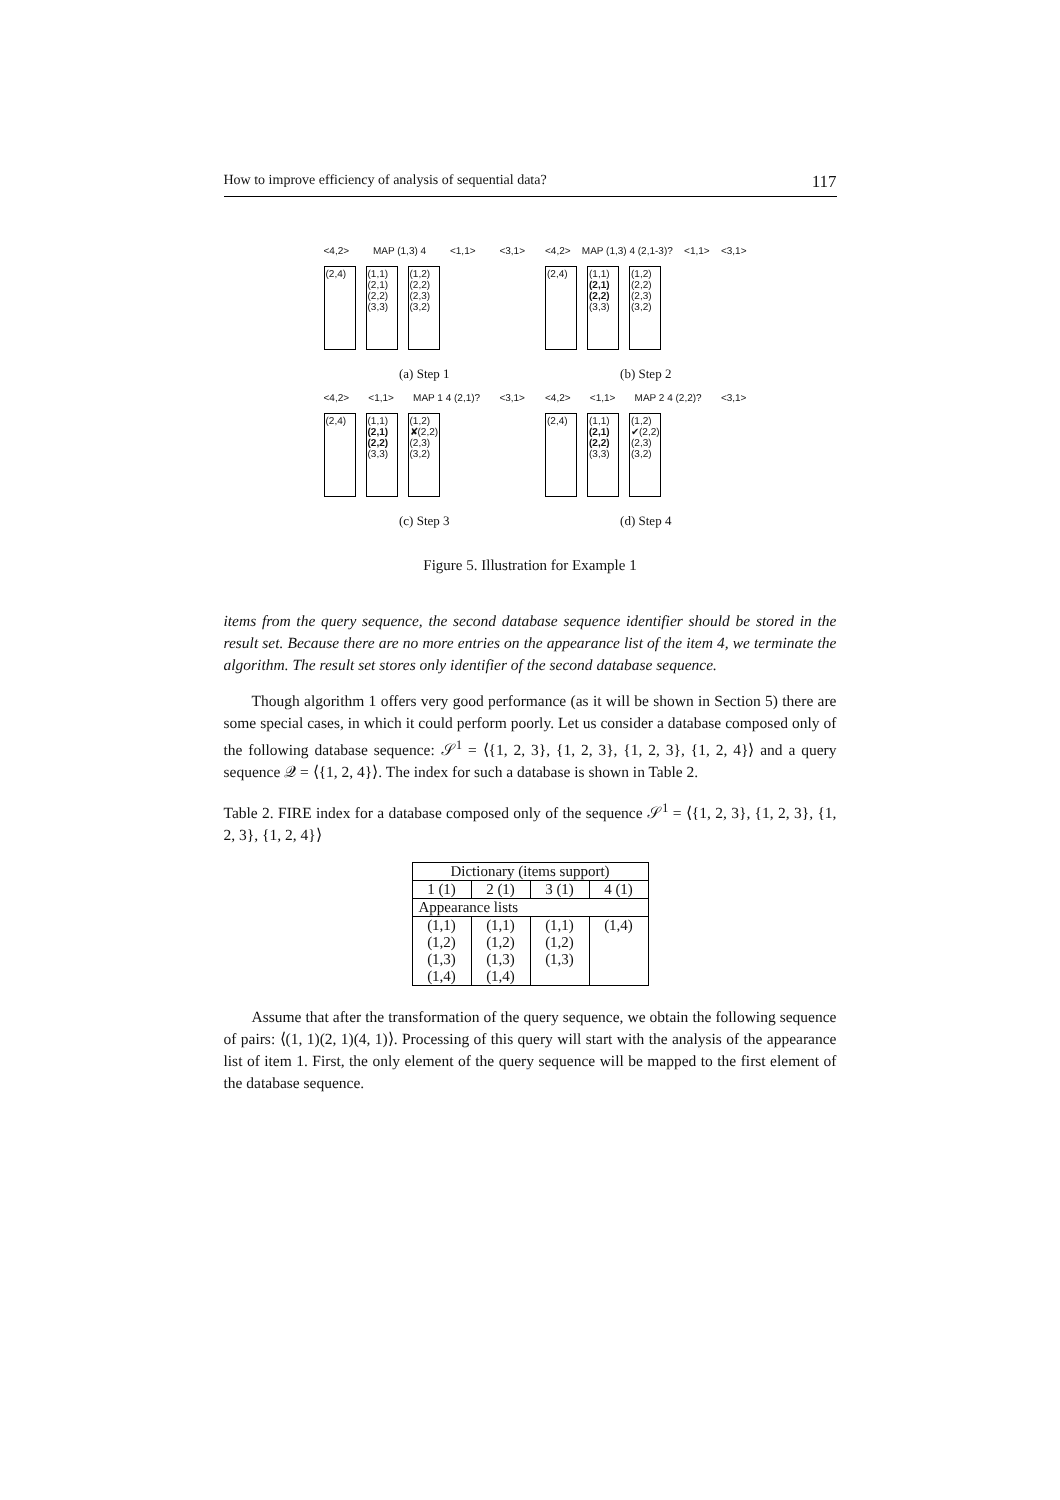How to improve efficiency of analysis of sequential data? 117
<4,2> MAP (1,3) 4 <1,1> <3,1>
(2,4)
(1,1) (2,1) (2,2) (3,3)
(1,2) (2,2) (2,3) (3,2)
(a) Step 1
<4,2> MAP (1,3) 4 (2,1-3)? <1,1> <3,1>
(2,4)
(1,1) (2,1) (2,2) (3,3)
(1,2) (2,2) (2,3) (3,2)
(b) Step 2
<4,2> <1,1> MAP 1 4 (2,1)? <3,1>
(2,4)
(1,1) (2,1) (2,2) (3,3)
(1,2) ✘(2,2) (2,3) (3,2)
(c) Step 3
<4,2> <1,1> MAP 2 4 (2,2)? <3,1>
(2,4)
(1,1) (2,1) (2,2) (3,3)
(1,2) ✔(2,2) (2,3) (3,2)
(d) Step 4
Figure 5. Illustration for Example 1
items from the query sequence, the second database sequence identifier should be stored in the result set. Because there are no more entries on the appearance list of the item 4, we terminate the algorithm. The result set stores only identifier of the second database sequence.
Though algorithm 1 offers very good performance (as it will be shown in Section 5) there are some special cases, in which it could perform poorly. Let us consider a database composed only of the following database sequence: 𝒮<sup>1</sup> = ⟨{1, 2, 3}, {1, 2, 3}, {1, 2, 3}, {1, 2, 4}⟩ and a query sequence 𝒬 = ⟨{1, 2, 4}⟩. The index for such a database is shown in Table 2.
Table 2. FIRE index for a database composed only of the sequence 𝒮<sup>1</sup> = ⟨{1, 2, 3}, {1, 2, 3}, {1, 2, 3}, {1, 2, 4}⟩
| Dictionary (items support) | | | |
| 1 (1) | 2 (1) | 3 (1) | 4 (1) |
| Appearance lists | | | |
| (1,1) | (1,1) | (1,1) | (1,4) |
| (1,2) | (1,2) | (1,2) | |
| (1,3) | (1,3) | (1,3) | |
| (1,4) | (1,4) | | |
Assume that after the transformation of the query sequence, we obtain the following sequence of pairs: ⟨(1, 1)(2, 1)(4, 1)⟩. Processing of this query will start with the analysis of the appearance list of item 1. First, the only element of the query sequence will be mapped to the first element of the database sequence.